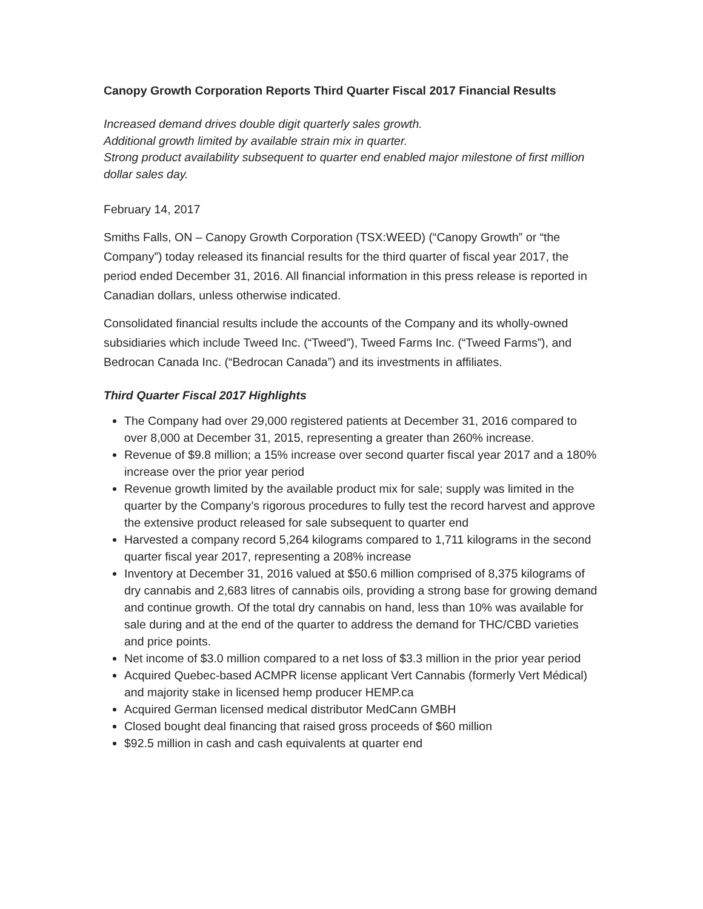Canopy Growth Corporation Reports Third Quarter Fiscal 2017 Financial Results
Increased demand drives double digit quarterly sales growth.
Additional growth limited by available strain mix in quarter.
Strong product availability subsequent to quarter end enabled major milestone of first million dollar sales day.
February 14, 2017
Smiths Falls, ON – Canopy Growth Corporation (TSX:WEED) (“Canopy Growth” or “the Company”) today released its financial results for the third quarter of fiscal year 2017, the period ended December 31, 2016. All financial information in this press release is reported in Canadian dollars, unless otherwise indicated.
Consolidated financial results include the accounts of the Company and its wholly-owned subsidiaries which include Tweed Inc. (“Tweed”), Tweed Farms Inc. (“Tweed Farms”), and Bedrocan Canada Inc. (“Bedrocan Canada”) and its investments in affiliates.
Third Quarter Fiscal 2017 Highlights
The Company had over 29,000 registered patients at December 31, 2016 compared to over 8,000 at December 31, 2015, representing a greater than 260% increase.
Revenue of $9.8 million; a 15% increase over second quarter fiscal year 2017 and a 180% increase over the prior year period
Revenue growth limited by the available product mix for sale; supply was limited in the quarter by the Company’s rigorous procedures to fully test the record harvest and approve the extensive product released for sale subsequent to quarter end
Harvested a company record 5,264 kilograms compared to 1,711 kilograms in the second quarter fiscal year 2017, representing a 208% increase
Inventory at December 31, 2016 valued at $50.6 million comprised of 8,375 kilograms of dry cannabis and 2,683 litres of cannabis oils, providing a strong base for growing demand and continue growth. Of the total dry cannabis on hand, less than 10% was available for sale during and at the end of the quarter to address the demand for THC/CBD varieties and price points.
Net income of $3.0 million compared to a net loss of $3.3 million in the prior year period
Acquired Quebec-based ACMPR license applicant Vert Cannabis (formerly Vert Médical) and majority stake in licensed hemp producer HEMP.ca
Acquired German licensed medical distributor MedCann GMBH
Closed bought deal financing that raised gross proceeds of $60 million
$92.5 million in cash and cash equivalents at quarter end